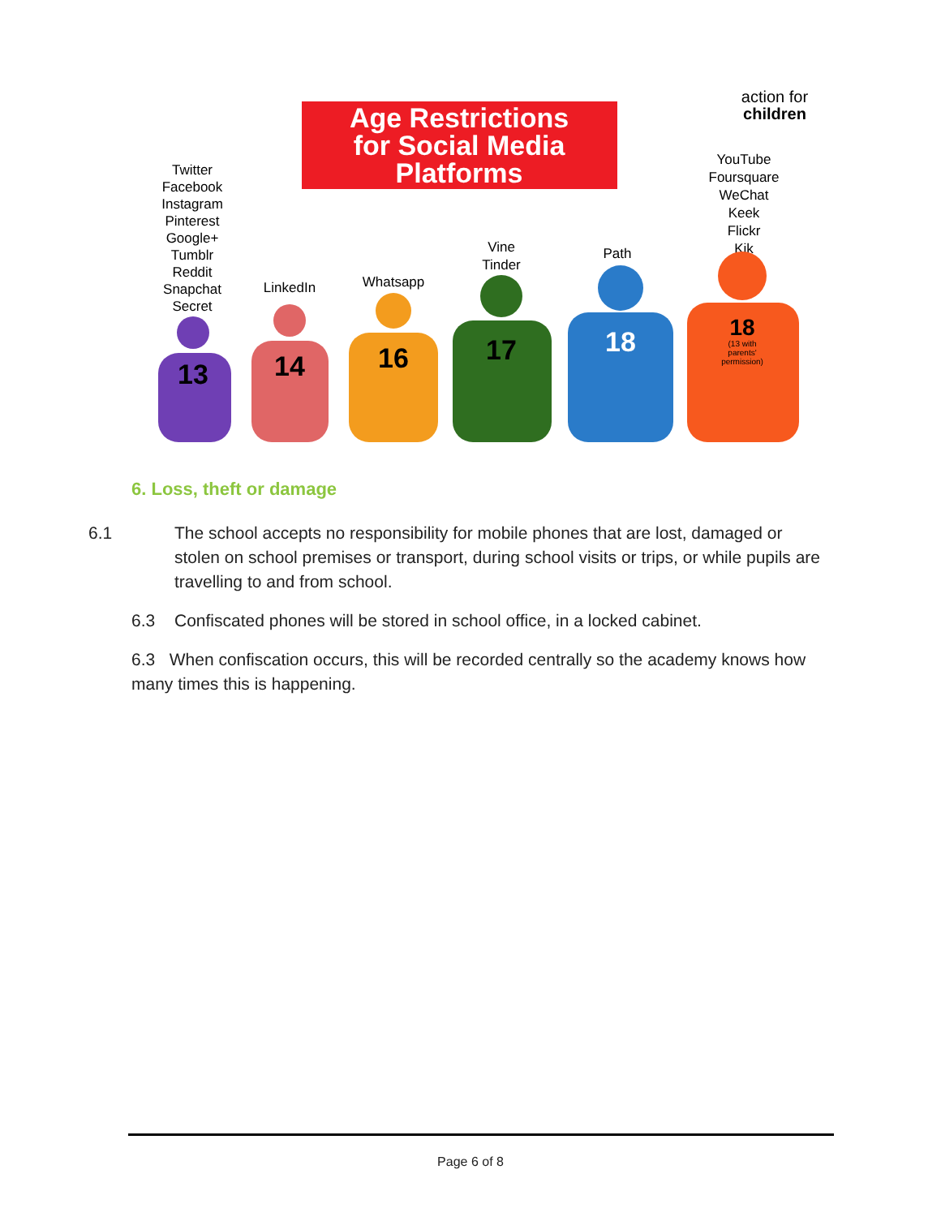Age Restrictions
for Social Media
Platforms
action for
children
Twitter
Facebook
Instagram
Pinterest
Google+
Tumblr
Reddit
Snapchat
Secret
LinkedIn
Whatsapp
Vine
Tinder
Path
YouTube
Foursquare
WeChat
Keek
Flickr
Kik
13
14
16
17
18
18
(13 with
parents'
permission)
6. Loss, theft or damage
6.1 The school accepts no responsibility for mobile phones that are lost, damaged or stolen on school premises or transport, during school visits or trips, or while pupils are travelling to and from school.
6.3 Confiscated phones will be stored in school office, in a locked cabinet.
6.3 When confiscation occurs, this will be recorded centrally so the academy knows how many times this is happening.
Page 6 of 8